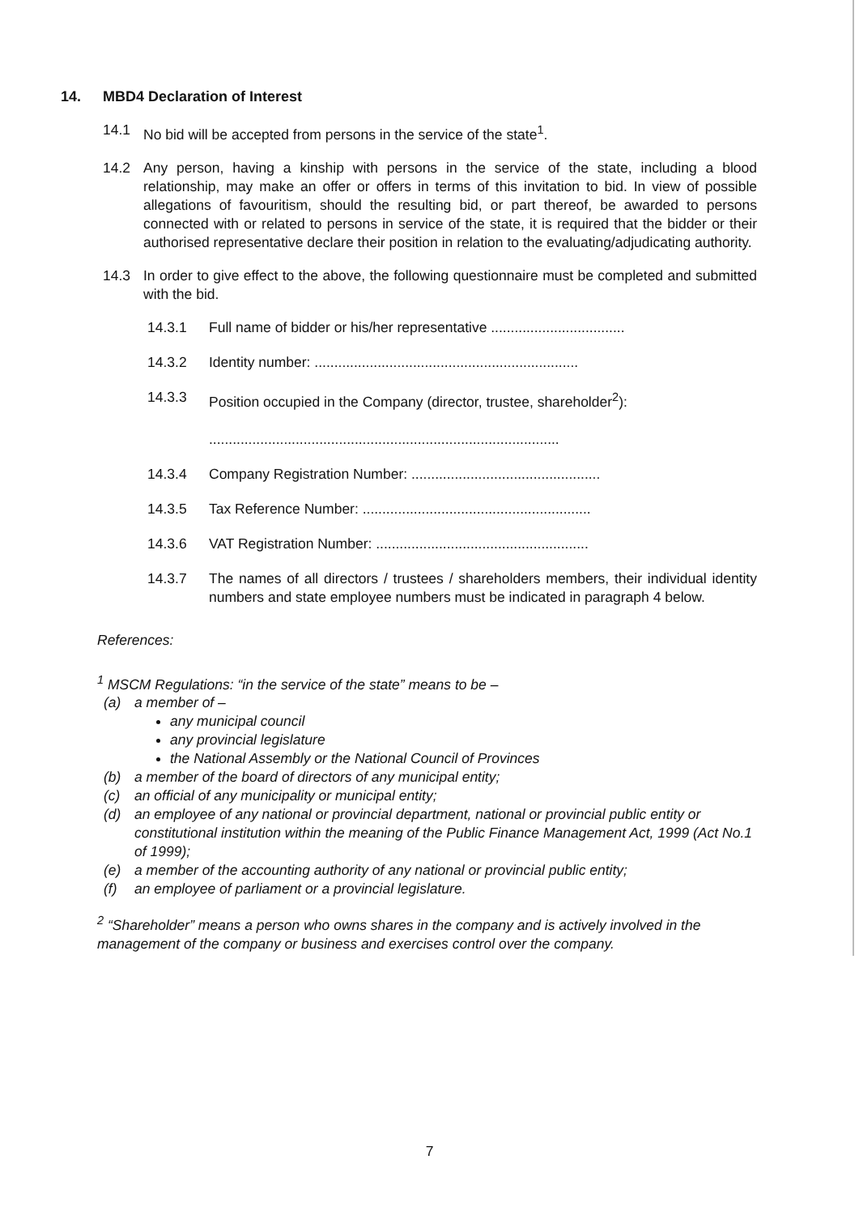14. MBD4 Declaration of Interest
14.1 No bid will be accepted from persons in the service of the state<sup>1</sup>.
14.2 Any person, having a kinship with persons in the service of the state, including a blood relationship, may make an offer or offers in terms of this invitation to bid. In view of possible allegations of favouritism, should the resulting bid, or part thereof, be awarded to persons connected with or related to persons in service of the state, it is required that the bidder or their authorised representative declare their position in relation to the evaluating/adjudicating authority.
14.3 In order to give effect to the above, the following questionnaire must be completed and submitted with the bid.
14.3.1 Full name of bidder or his/her representative ..................................
14.3.2 Identity number: ...................................................................
14.3.3 Position occupied in the Company (director, trustee, shareholder<sup>2</sup>):
.........................................................................................
14.3.4 Company Registration Number: ................................................
14.3.5 Tax Reference Number: ..........................................................
14.3.6 VAT Registration Number: ......................................................
14.3.7 The names of all directors / trustees / shareholders members, their individual identity numbers and state employee numbers must be indicated in paragraph 4 below.
References:
<sup>1</sup> MSCM Regulations: “in the service of the state” means to be –
(a) a member of –
any municipal council
any provincial legislature
the National Assembly or the National Council of Provinces
(b) a member of the board of directors of any municipal entity;
(c) an official of any municipality or municipal entity;
(d) an employee of any national or provincial department, national or provincial public entity or constitutional institution within the meaning of the Public Finance Management Act, 1999 (Act No.1 of 1999);
(e) a member of the accounting authority of any national or provincial public entity;
(f) an employee of parliament or a provincial legislature.
<sup>2</sup> “Shareholder” means a person who owns shares in the company and is actively involved in the management of the company or business and exercises control over the company.
7